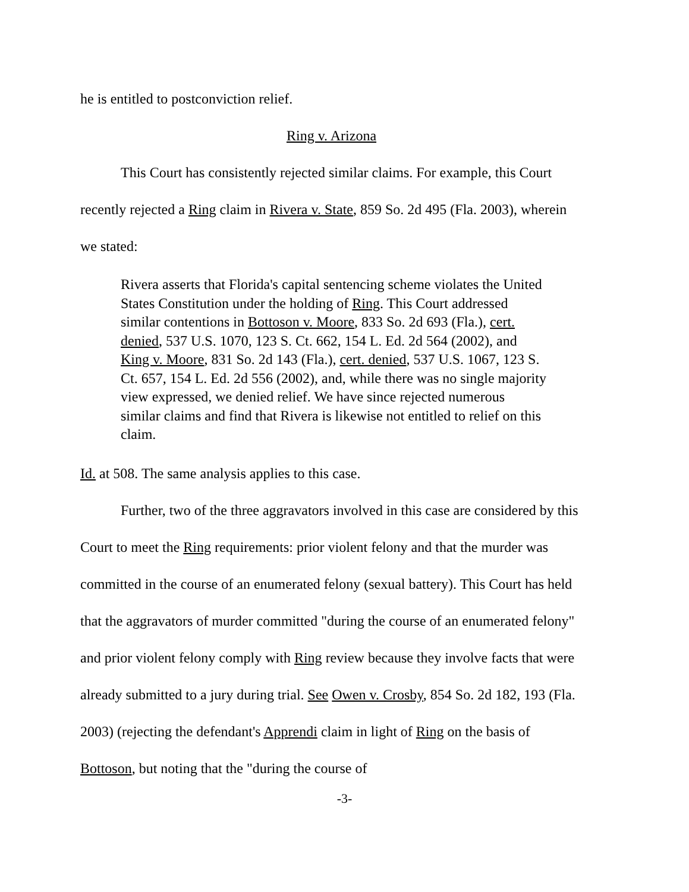he is entitled to postconviction relief.
Ring v. Arizona
This Court has consistently rejected similar claims. For example, this Court recently rejected a Ring claim in Rivera v. State, 859 So. 2d 495 (Fla. 2003), wherein we stated:
Rivera asserts that Florida's capital sentencing scheme violates the United States Constitution under the holding of Ring. This Court addressed similar contentions in Bottoson v. Moore, 833 So. 2d 693 (Fla.), cert. denied, 537 U.S. 1070, 123 S. Ct. 662, 154 L. Ed. 2d 564 (2002), and King v. Moore, 831 So. 2d 143 (Fla.), cert. denied, 537 U.S. 1067, 123 S. Ct. 657, 154 L. Ed. 2d 556 (2002), and, while there was no single majority view expressed, we denied relief. We have since rejected numerous similar claims and find that Rivera is likewise not entitled to relief on this claim.
Id. at 508. The same analysis applies to this case.
Further, two of the three aggravators involved in this case are considered by this Court to meet the Ring requirements: prior violent felony and that the murder was committed in the course of an enumerated felony (sexual battery). This Court has held that the aggravators of murder committed "during the course of an enumerated felony" and prior violent felony comply with Ring review because they involve facts that were already submitted to a jury during trial. See Owen v. Crosby, 854 So. 2d 182, 193 (Fla. 2003) (rejecting the defendant's Apprendi claim in light of Ring on the basis of Bottoson, but noting that the "during the course of
-3-